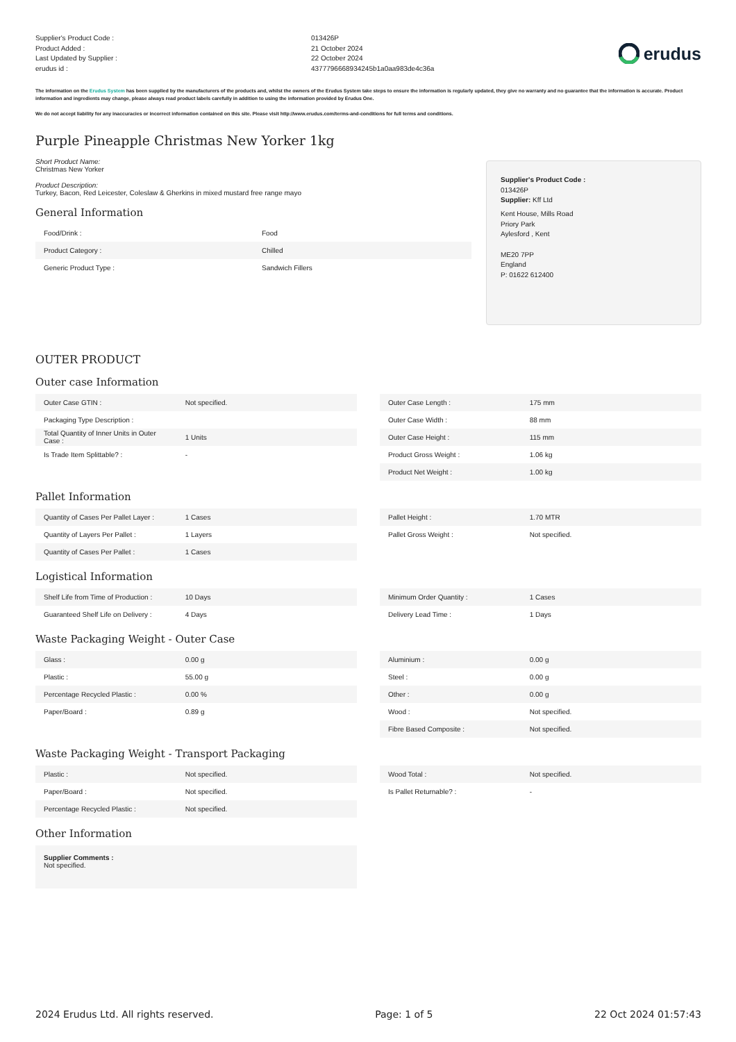Supplier's Product Code :
Product Added :
Last Updated by Supplier :
erudus id :
013426P
21 October 2024
22 October 2024
4377796668934245b1a0aa983de4c36a
erudus
The information on the Erudus System has been supplied by the manufacturers of the products and, whilst the owners of the Erudus System take steps to ensure the information is regularly updated, they give no warranty and no guarantee that the information is accurate. Product information and ingredients may change, please always read product labels carefully in addition to using the information provided by Erudus One.
We do not accept liability for any inaccuracies or incorrect information contained on this site. Please visit http://www.erudus.com/terms-and-conditions for full terms and conditions.
Purple Pineapple Christmas New Yorker 1kg
Short Product Name:
Christmas New Yorker
Product Description:
Turkey, Bacon, Red Leicester, Coleslaw & Gherkins in mixed mustard free range mayo
General Information
| Food/Drink : | Food |
| Product Category : | Chilled |
| Generic Product Type : | Sandwich Fillers |
Supplier's Product Code :
013426P
Supplier: Kff Ltd
Kent House, Mills Road
Priory Park
Aylesford , Kent
ME20 7PP
England
P: 01622 612400
OUTER PRODUCT
Outer case Information
| Outer Case GTIN : | Not specified. |
| Packaging Type Description : | |
| Total Quantity of Inner Units in Outer Case : | 1 Units |
| Is Trade Item Splittable? : | - |
| Outer Case Length : | 175 mm |
| Outer Case Width : | 88 mm |
| Outer Case Height : | 115 mm |
| Product Gross Weight : | 1.06 kg |
| Product Net Weight : | 1.00 kg |
Pallet Information
| Quantity of Cases Per Pallet Layer : | 1 Cases |
| Quantity of Layers Per Pallet : | 1 Layers |
| Quantity of Cases Per Pallet : | 1 Cases |
| Pallet Height : | 1.70 MTR |
| Pallet Gross Weight : | Not specified. |
Logistical Information
| Shelf Life from Time of Production : | 10 Days |
| Guaranteed Shelf Life on Delivery : | 4 Days |
| Minimum Order Quantity : | 1 Cases |
| Delivery Lead Time : | 1 Days |
Waste Packaging Weight - Outer Case
| Glass : | 0.00 g |
| Plastic : | 55.00 g |
| Percentage Recycled Plastic : | 0.00 % |
| Paper/Board : | 0.89 g |
| Aluminium : | 0.00 g |
| Steel : | 0.00 g |
| Other : | 0.00 g |
| Wood : | Not specified. |
| Fibre Based Composite : | Not specified. |
Waste Packaging Weight - Transport Packaging
| Plastic : | Not specified. |
| Paper/Board : | Not specified. |
| Percentage Recycled Plastic : | Not specified. |
| Wood Total : | Not specified. |
| Is Pallet Returnable? : | - |
Other Information
Supplier Comments :
Not specified.
2024 Erudus Ltd. All rights reserved. Page: 1 of 5 22 Oct 2024 01:57:43